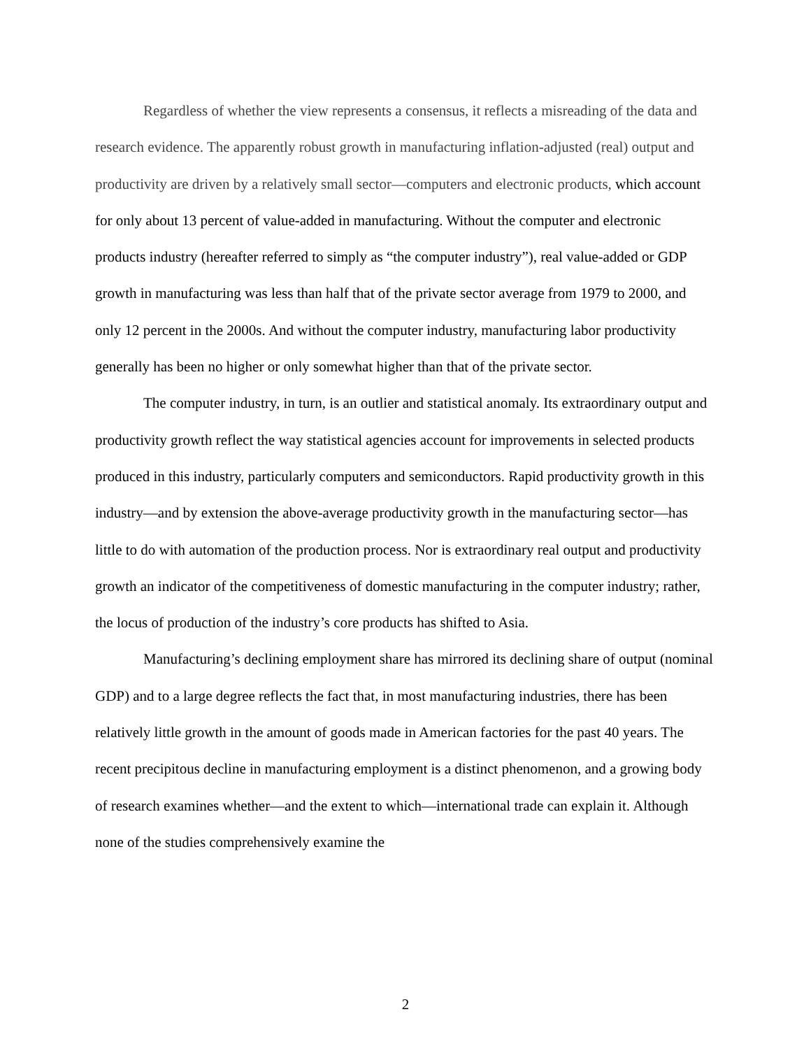Regardless of whether the view represents a consensus, it reflects a misreading of the data and research evidence. The apparently robust growth in manufacturing inflation-adjusted (real) output and productivity are driven by a relatively small sector—computers and electronic products, which account for only about 13 percent of value-added in manufacturing. Without the computer and electronic products industry (hereafter referred to simply as “the computer industry”), real value-added or GDP growth in manufacturing was less than half that of the private sector average from 1979 to 2000, and only 12 percent in the 2000s. And without the computer industry, manufacturing labor productivity generally has been no higher or only somewhat higher than that of the private sector.
The computer industry, in turn, is an outlier and statistical anomaly. Its extraordinary output and productivity growth reflect the way statistical agencies account for improvements in selected products produced in this industry, particularly computers and semiconductors. Rapid productivity growth in this industry—and by extension the above-average productivity growth in the manufacturing sector—has little to do with automation of the production process. Nor is extraordinary real output and productivity growth an indicator of the competitiveness of domestic manufacturing in the computer industry; rather, the locus of production of the industry’s core products has shifted to Asia.
Manufacturing’s declining employment share has mirrored its declining share of output (nominal GDP) and to a large degree reflects the fact that, in most manufacturing industries, there has been relatively little growth in the amount of goods made in American factories for the past 40 years. The recent precipitous decline in manufacturing employment is a distinct phenomenon, and a growing body of research examines whether—and the extent to which—international trade can explain it. Although none of the studies comprehensively examine the
2